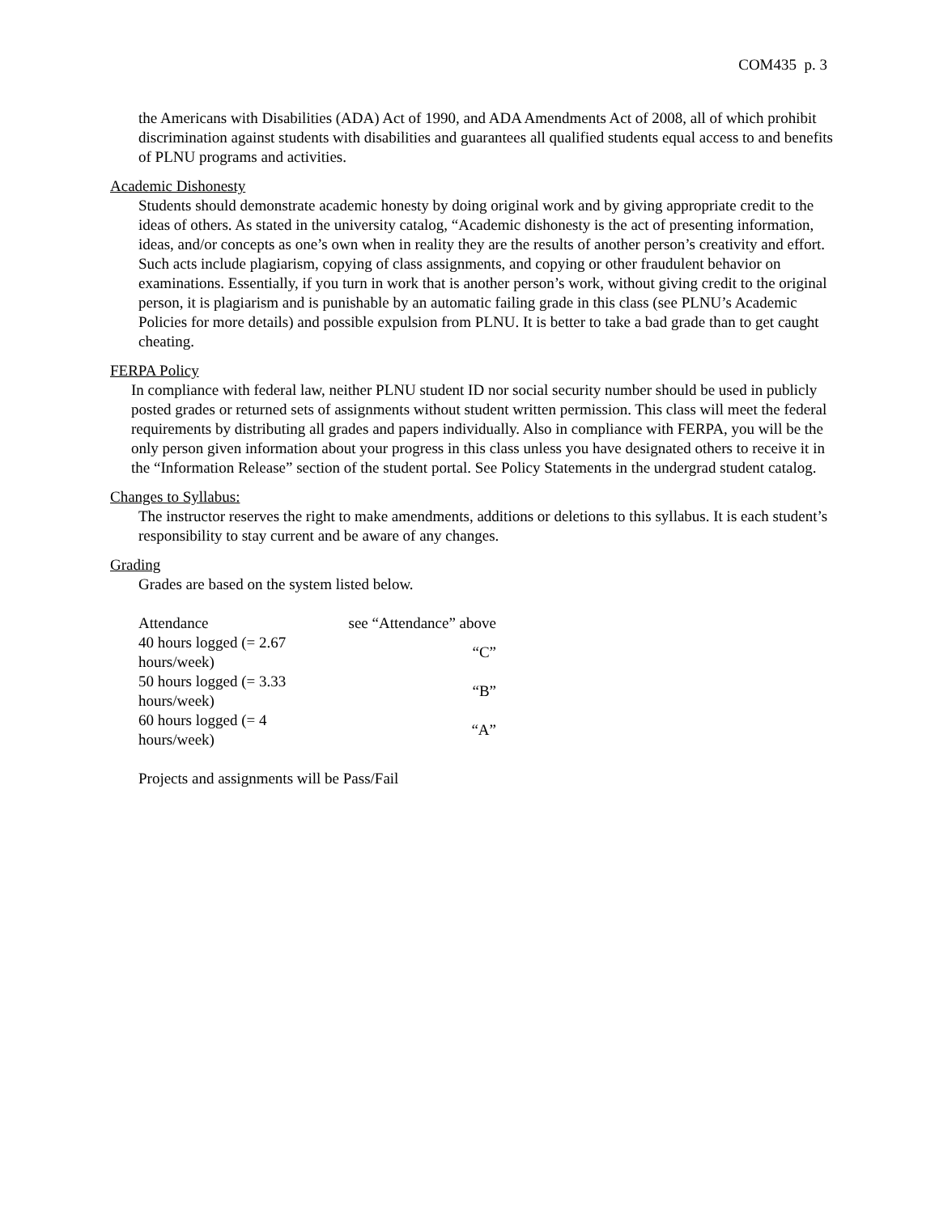COM435 p. 3
the Americans with Disabilities (ADA) Act of 1990, and ADA Amendments Act of 2008, all of which prohibit discrimination against students with disabilities and guarantees all qualified students equal access to and benefits of PLNU programs and activities.
Academic Dishonesty
Students should demonstrate academic honesty by doing original work and by giving appropriate credit to the ideas of others. As stated in the university catalog, “Academic dishonesty is the act of presenting information, ideas, and/or concepts as one’s own when in reality they are the results of another person’s creativity and effort. Such acts include plagiarism, copying of class assignments, and copying or other fraudulent behavior on examinations. Essentially, if you turn in work that is another person’s work, without giving credit to the original person, it is plagiarism and is punishable by an automatic failing grade in this class (see PLNU’s Academic Policies for more details) and possible expulsion from PLNU. It is better to take a bad grade than to get caught cheating.
FERPA Policy
In compliance with federal law, neither PLNU student ID nor social security number should be used in publicly posted grades or returned sets of assignments without student written permission. This class will meet the federal requirements by distributing all grades and papers individually. Also in compliance with FERPA, you will be the only person given information about your progress in this class unless you have designated others to receive it in the “Information Release” section of the student portal. See Policy Statements in the undergrad student catalog.
Changes to Syllabus:
The instructor reserves the right to make amendments, additions or deletions to this syllabus. It is each student’s responsibility to stay current and be aware of any changes.
Grading
Grades are based on the system listed below.
| Attendance | see “Attendance” above |
| 40 hours logged (= 2.67 hours/week) | “C” |
| 50 hours logged (= 3.33 hours/week) | “B” |
| 60 hours logged (= 4 hours/week) | “A” |
Projects and assignments will be Pass/Fail